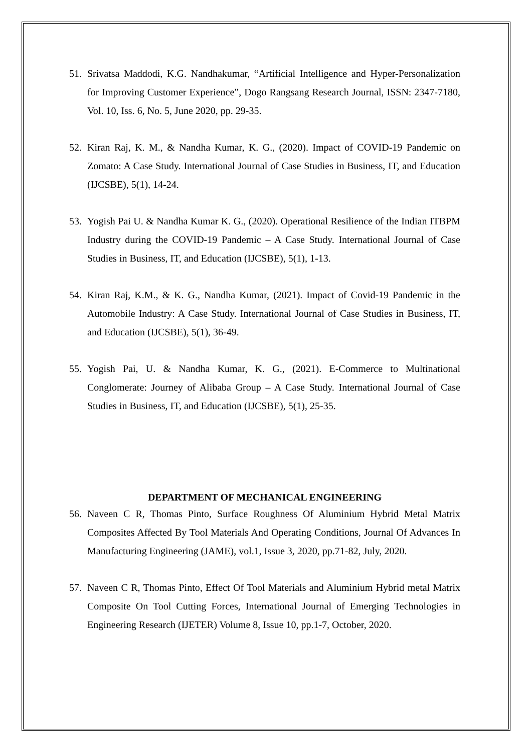51. Srivatsa Maddodi, K.G. Nandhakumar, “Artificial Intelligence and Hyper-Personalization for Improving Customer Experience”, Dogo Rangsang Research Journal, ISSN: 2347-7180, Vol. 10, Iss. 6, No. 5, June 2020, pp. 29-35.
52. Kiran Raj, K. M., & Nandha Kumar, K. G., (2020). Impact of COVID-19 Pandemic on Zomato: A Case Study. International Journal of Case Studies in Business, IT, and Education (IJCSBE), 5(1), 14-24.
53. Yogish Pai U. & Nandha Kumar K. G., (2020). Operational Resilience of the Indian ITBPM Industry during the COVID-19 Pandemic – A Case Study. International Journal of Case Studies in Business, IT, and Education (IJCSBE), 5(1), 1-13.
54. Kiran Raj, K.M., & K. G., Nandha Kumar, (2021). Impact of Covid-19 Pandemic in the Automobile Industry: A Case Study. International Journal of Case Studies in Business, IT, and Education (IJCSBE), 5(1), 36-49.
55. Yogish Pai, U. & Nandha Kumar, K. G., (2021). E-Commerce to Multinational Conglomerate: Journey of Alibaba Group – A Case Study. International Journal of Case Studies in Business, IT, and Education (IJCSBE), 5(1), 25-35.
DEPARTMENT OF MECHANICAL ENGINEERING
56. Naveen C R, Thomas Pinto, Surface Roughness Of Aluminium Hybrid Metal Matrix Composites Affected By Tool Materials And Operating Conditions, Journal Of Advances In Manufacturing Engineering (JAME), vol.1, Issue 3, 2020, pp.71-82, July, 2020.
57. Naveen C R, Thomas Pinto, Effect Of Tool Materials and Aluminium Hybrid metal Matrix Composite On Tool Cutting Forces, International Journal of Emerging Technologies in Engineering Research (IJETER) Volume 8, Issue 10, pp.1-7, October, 2020.